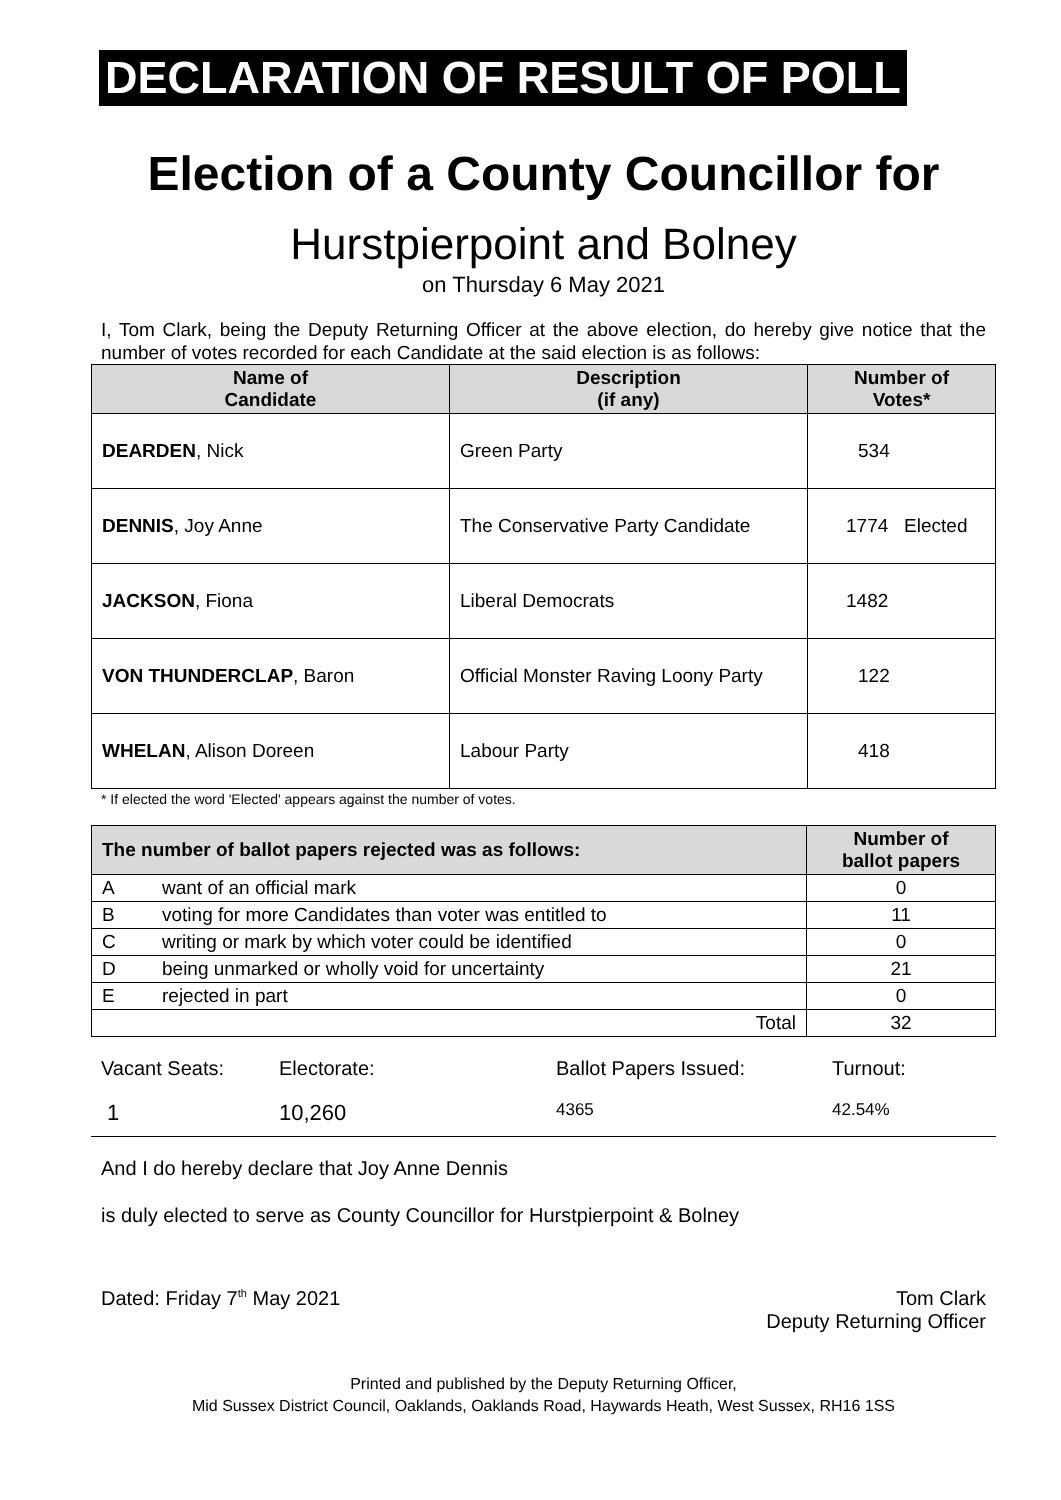DECLARATION OF RESULT OF POLL
Election of a County Councillor for
Hurstpierpoint and Bolney
on Thursday 6 May 2021
I, Tom Clark, being the Deputy Returning Officer at the above election, do hereby give notice that the number of votes recorded for each Candidate at the said election is as follows:
| Name of Candidate | Description (if any) | Number of Votes* |
| --- | --- | --- |
| DEARDEN , Nick | Green Party | 534 |
| DENNIS , Joy Anne | The Conservative Party Candidate | 1774 Elected |
| JACKSON , Fiona | Liberal Democrats | 1482 |
| VON THUNDERCLAP , Baron | Official Monster Raving Loony Party | 122 |
| WHELAN , Alison Doreen | Labour Party | 418 |
* If elected the word 'Elected' appears against the number of votes.
| The number of ballot papers rejected was as follows: | | Number of ballot papers |
| --- | --- | --- |
| A | want of an official mark | 0 |
| B | voting for more Candidates than voter was entitled to | 11 |
| C | writing or mark by which voter could be identified | 0 |
| D | being unmarked or wholly void for uncertainty | 21 |
| E | rejected in part | 0 |
| Total | | 32 |
Vacant Seats:
Electorate:
Ballot Papers Issued:
Turnout:
1
10,260
4365
42.54%
And I do hereby declare that Joy Anne Dennis
is duly elected to serve as County Councillor for Hurstpierpoint & Bolney
Dated: Friday 7<sup>th</sup> May 2021 Tom Clark
Deputy Returning Officer
Printed and published by the Deputy Returning Officer,
Mid Sussex District Council, Oaklands, Oaklands Road, Haywards Heath, West Sussex, RH16 1SS